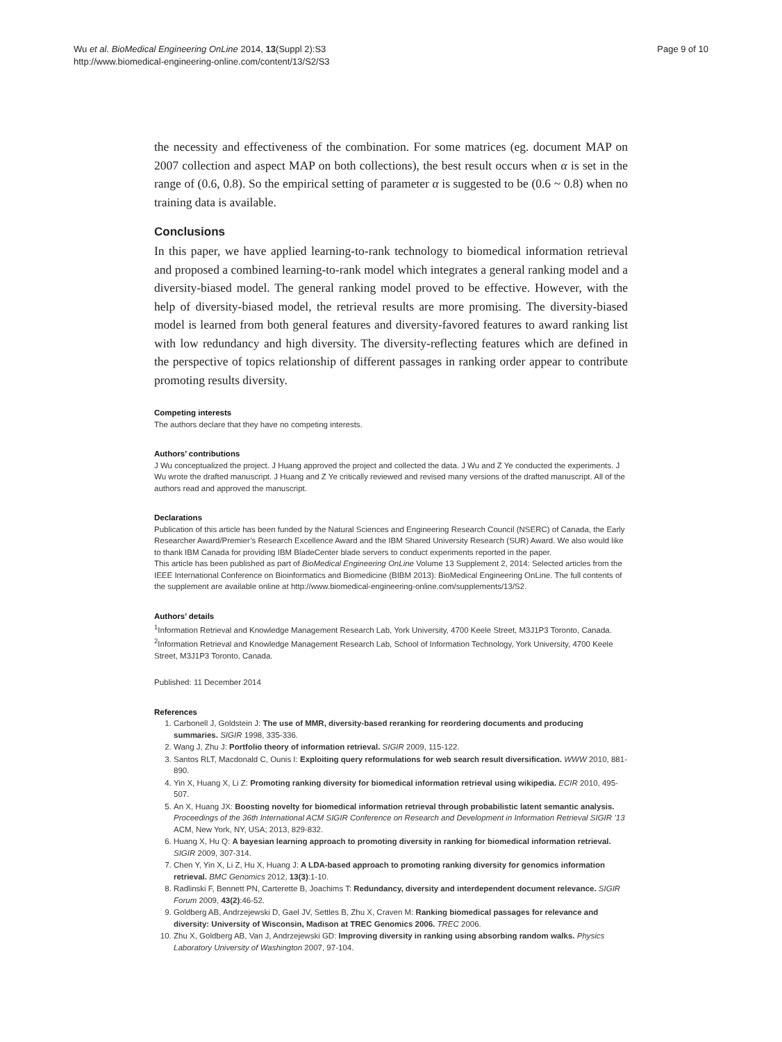Wu et al. BioMedical Engineering OnLine 2014, 13(Suppl 2):S3
http://www.biomedical-engineering-online.com/content/13/S2/S3
Page 9 of 10
the necessity and effectiveness of the combination. For some matrices (eg. document MAP on 2007 collection and aspect MAP on both collections), the best result occurs when α is set in the range of (0.6, 0.8). So the empirical setting of parameter α is suggested to be (0.6 ~ 0.8) when no training data is available.
Conclusions
In this paper, we have applied learning-to-rank technology to biomedical information retrieval and proposed a combined learning-to-rank model which integrates a general ranking model and a diversity-biased model. The general ranking model proved to be effective. However, with the help of diversity-biased model, the retrieval results are more promising. The diversity-biased model is learned from both general features and diversity-favored features to award ranking list with low redundancy and high diversity. The diversity-reflecting features which are defined in the perspective of topics relationship of different passages in ranking order appear to contribute promoting results diversity.
Competing interests
The authors declare that they have no competing interests.
Authors’ contributions
J Wu conceptualized the project. J Huang approved the project and collected the data. J Wu and Z Ye conducted the experiments. J Wu wrote the drafted manuscript. J Huang and Z Ye critically reviewed and revised many versions of the drafted manuscript. All of the authors read and approved the manuscript.
Declarations
Publication of this article has been funded by the Natural Sciences and Engineering Research Council (NSERC) of Canada, the Early Researcher Award/Premier’s Research Excellence Award and the IBM Shared University Research (SUR) Award. We also would like to thank IBM Canada for providing IBM BladeCenter blade servers to conduct experiments reported in the paper.
This article has been published as part of BioMedical Engineering OnLine Volume 13 Supplement 2, 2014: Selected articles from the IEEE International Conference on Bioinformatics and Biomedicine (BIBM 2013): BioMedical Engineering OnLine. The full contents of the supplement are available online at http://www.biomedical-engineering-online.com/supplements/13/S2.
Authors’ details
<sup>1</sup> Information Retrieval and Knowledge Management Research Lab, York University, 4700 Keele Street, M3J1P3 Toronto, Canada. <sup>2</sup>Information Retrieval and Knowledge Management Research Lab, School of Information Technology, York University, 4700 Keele Street, M3J1P3 Toronto, Canada.
Published: 11 December 2014
References
1. Carbonell J, Goldstein J: The use of MMR, diversity-based reranking for reordering documents and producing summaries. SIGIR 1998, 335-336.
2. Wang J, Zhu J: Portfolio theory of information retrieval. SIGIR 2009, 115-122.
3. Santos RLT, Macdonald C, Ounis I: Exploiting query reformulations for web search result diversification. WWW 2010, 881-890.
4. Yin X, Huang X, Li Z: Promoting ranking diversity for biomedical information retrieval using wikipedia. ECIR 2010, 495-507.
5. An X, Huang JX: Boosting novelty for biomedical information retrieval through probabilistic latent semantic analysis. Proceedings of the 36th International ACM SIGIR Conference on Research and Development in Information Retrieval SIGIR ’13 ACM, New York, NY, USA; 2013, 829-832.
6. Huang X, Hu Q: A bayesian learning approach to promoting diversity in ranking for biomedical information retrieval. SIGIR 2009, 307-314.
7. Chen Y, Yin X, Li Z, Hu X, Huang J: A LDA-based approach to promoting ranking diversity for genomics information retrieval. BMC Genomics 2012, 13(3):1-10.
8. Radlinski F, Bennett PN, Carterette B, Joachims T: Redundancy, diversity and interdependent document relevance. SIGIR Forum 2009, 43(2):46-52.
9. Goldberg AB, Andrzejewski D, Gael JV, Settles B, Zhu X, Craven M: Ranking biomedical passages for relevance and diversity: University of Wisconsin, Madison at TREC Genomics 2006. TREC 2006.
10. Zhu X, Goldberg AB, Van J, Andrzejewski GD: Improving diversity in ranking using absorbing random walks. Physics Laboratory University of Washington 2007, 97-104.